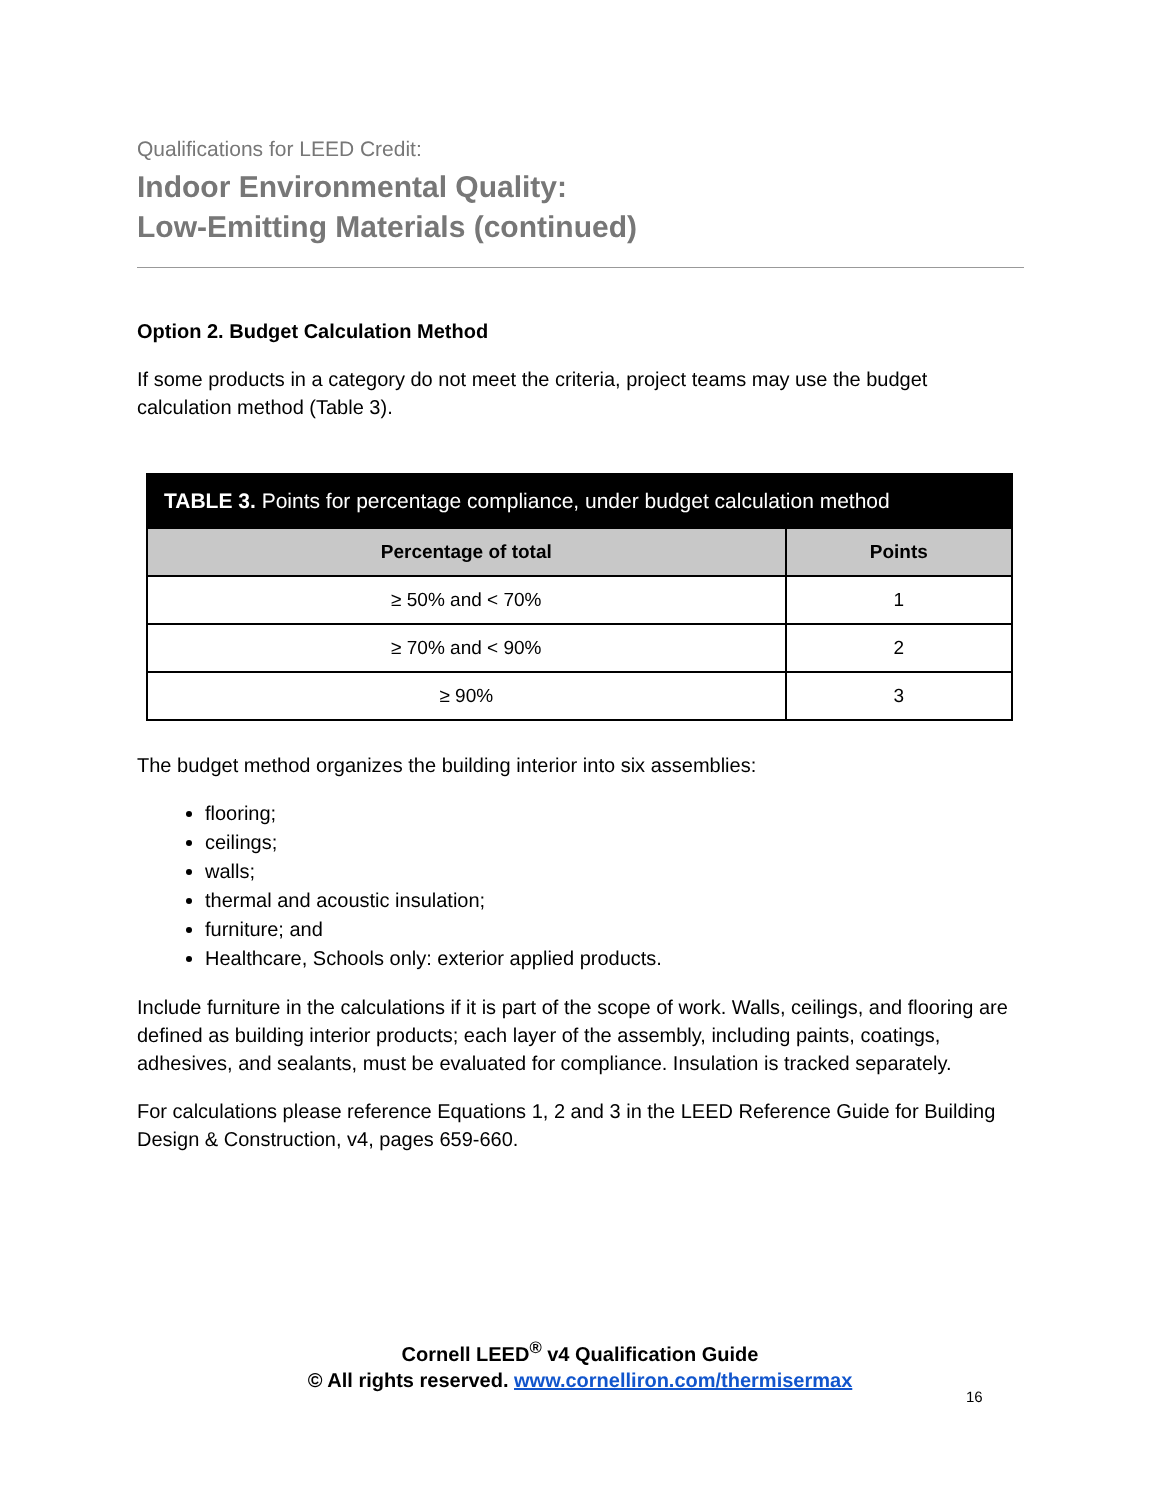Qualifications for LEED Credit:
Indoor Environmental Quality:
Low-Emitting Materials (continued)
Option 2. Budget Calculation Method
If some products in a category do not meet the criteria, project teams may use the budget calculation method (Table 3).
| TABLE 3. Points for percentage compliance, under budget calculation method | |
| --- | --- |
| Percentage of total | Points |
| ≥ 50% and < 70% | 1 |
| ≥ 70% and < 90% | 2 |
| ≥ 90% | 3 |
The budget method organizes the building interior into six assemblies:
flooring;
ceilings;
walls;
thermal and acoustic insulation;
furniture; and
Healthcare, Schools only: exterior applied products.
Include furniture in the calculations if it is part of the scope of work. Walls, ceilings, and flooring are defined as building interior products; each layer of the assembly, including paints, coatings, adhesives, and sealants, must be evaluated for compliance. Insulation is tracked separately.
For calculations please reference Equations 1, 2 and 3 in the LEED Reference Guide for Building Design & Construction, v4, pages 659-660.
Cornell LEED<sup>®</sup> v4 Qualification Guide
© All rights reserved. www.cornelliron.com/thermisermax
16